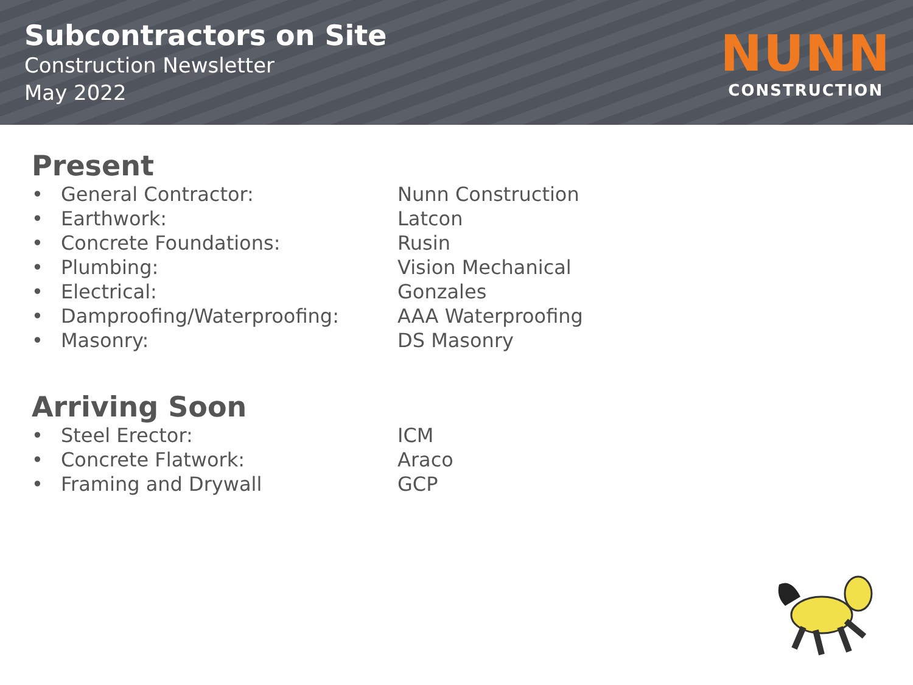Subcontractors on Site
Construction Newsletter
May 2022
NUNN
CONSTRUCTION
Present
| • | General Contractor: | Nunn Construction |
| • | Earthwork: | Latcon |
| • | Concrete Foundations: | Rusin |
| • | Plumbing: | Vision Mechanical |
| • | Electrical: | Gonzales |
| • | Damproofing/Waterproofing: | AAA Waterproofing |
| • | Masonry: | DS Masonry |
Arriving Soon
| • | Steel Erector: | ICM |
| • | Concrete Flatwork: | Araco |
| • | Framing and Drywall | GCP |